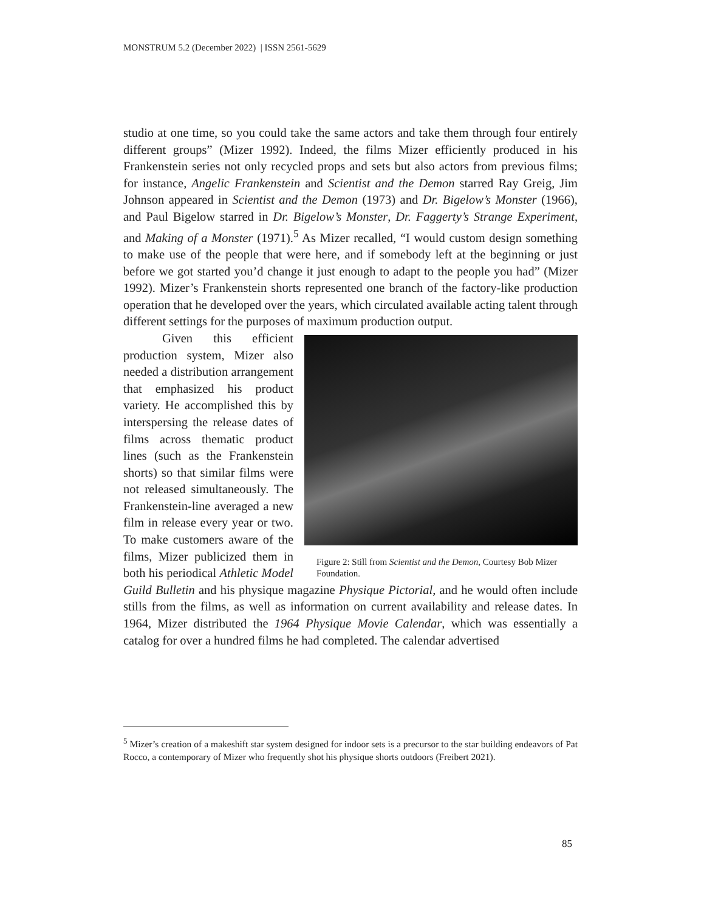MONSTRUM 5.2 (December 2022) | ISSN 2561-5629
studio at one time, so you could take the same actors and take them through four entirely different groups” (Mizer 1992). Indeed, the films Mizer efficiently produced in his Frankenstein series not only recycled props and sets but also actors from previous films; for instance, Angelic Frankenstein and Scientist and the Demon starred Ray Greig, Jim Johnson appeared in Scientist and the Demon (1973) and Dr. Bigelow’s Monster (1966), and Paul Bigelow starred in Dr. Bigelow’s Monster, Dr. Faggerty’s Strange Experiment, and Making of a Monster (1971).<sup>5</sup> As Mizer recalled, “I would custom design something to make use of the people that were here, and if somebody left at the beginning or just before we got started you’d change it just enough to adapt to the people you had” (Mizer 1992). Mizer’s Frankenstein shorts represented one branch of the factory-like production operation that he developed over the years, which circulated available acting talent through different settings for the purposes of maximum production output.
Figure 2: Still from Scientist and the Demon, Courtesy Bob Mizer Foundation.
Given this efficient production system, Mizer also needed a distribution arrangement that emphasized his product variety. He accomplished this by interspersing the release dates of films across thematic product lines (such as the Frankenstein shorts) so that similar films were not released simultaneously. The Frankenstein-line averaged a new film in release every year or two. To make customers aware of the films, Mizer publicized them in both his periodical Athletic Model Guild Bulletin and his physique magazine Physique Pictorial, and he would often include stills from the films, as well as information on current availability and release dates. In 1964, Mizer distributed the 1964 Physique Movie Calendar, which was essentially a catalog for over a hundred films he had completed. The calendar advertised
<sup>5</sup> Mizer’s creation of a makeshift star system designed for indoor sets is a precursor to the star building endeavors of Pat Rocco, a contemporary of Mizer who frequently shot his physique shorts outdoors (Freibert 2021).
85